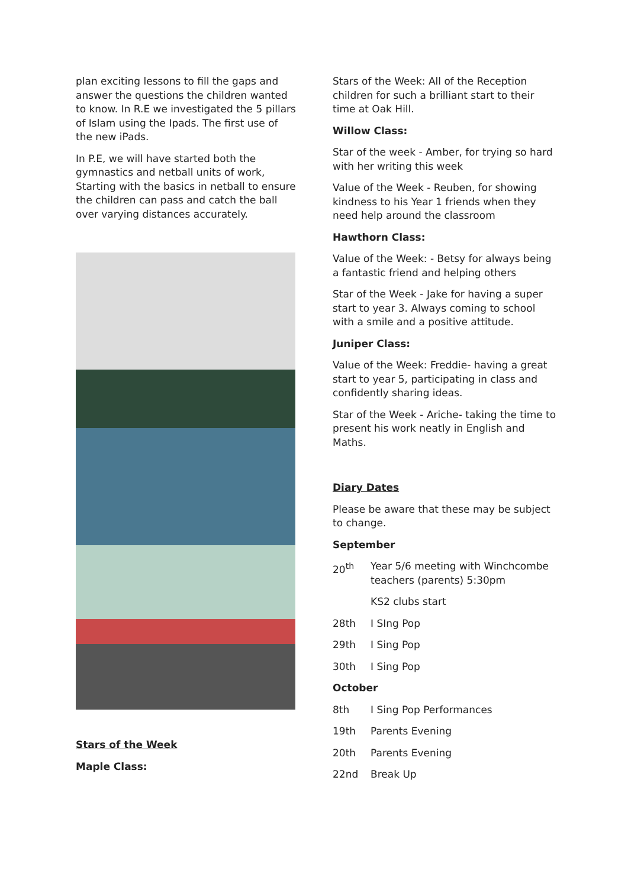plan exciting lessons to fill the gaps and answer the questions the children wanted to know. In R.E we investigated the 5 pillars of Islam using the Ipads. The first use of the new iPads.
In P.E, we will have started both the gymnastics and netball units of work, Starting with the basics in netball to ensure the children can pass and catch the ball over varying distances accurately.
Stars of the Week
Maple Class:
Stars of the Week: All of the Reception children for such a brilliant start to their time at Oak Hill.
Willow Class:
Star of the week - Amber, for trying so hard with her writing this week
Value of the Week - Reuben, for showing kindness to his Year 1 friends when they need help around the classroom
Hawthorn Class:
Value of the Week: - Betsy for always being a fantastic friend and helping others
Star of the Week - Jake for having a super start to year 3. Always coming to school with a smile and a positive attitude.
Juniper Class:
Value of the Week: Freddie- having a great start to year 5, participating in class and confidently sharing ideas.
Star of the Week - Ariche- taking the time to present his work neatly in English and Maths.
Diary Dates
Please be aware that these may be subject to change.
September
20<sup>th</sup> Year 5/6 meeting with Winchcombe teachers (parents) 5:30pm
KS2 clubs start
28th I SIng Pop
29th I Sing Pop
30th I Sing Pop
October
8th I Sing Pop Performances
19th Parents Evening
20th Parents Evening
22nd Break Up